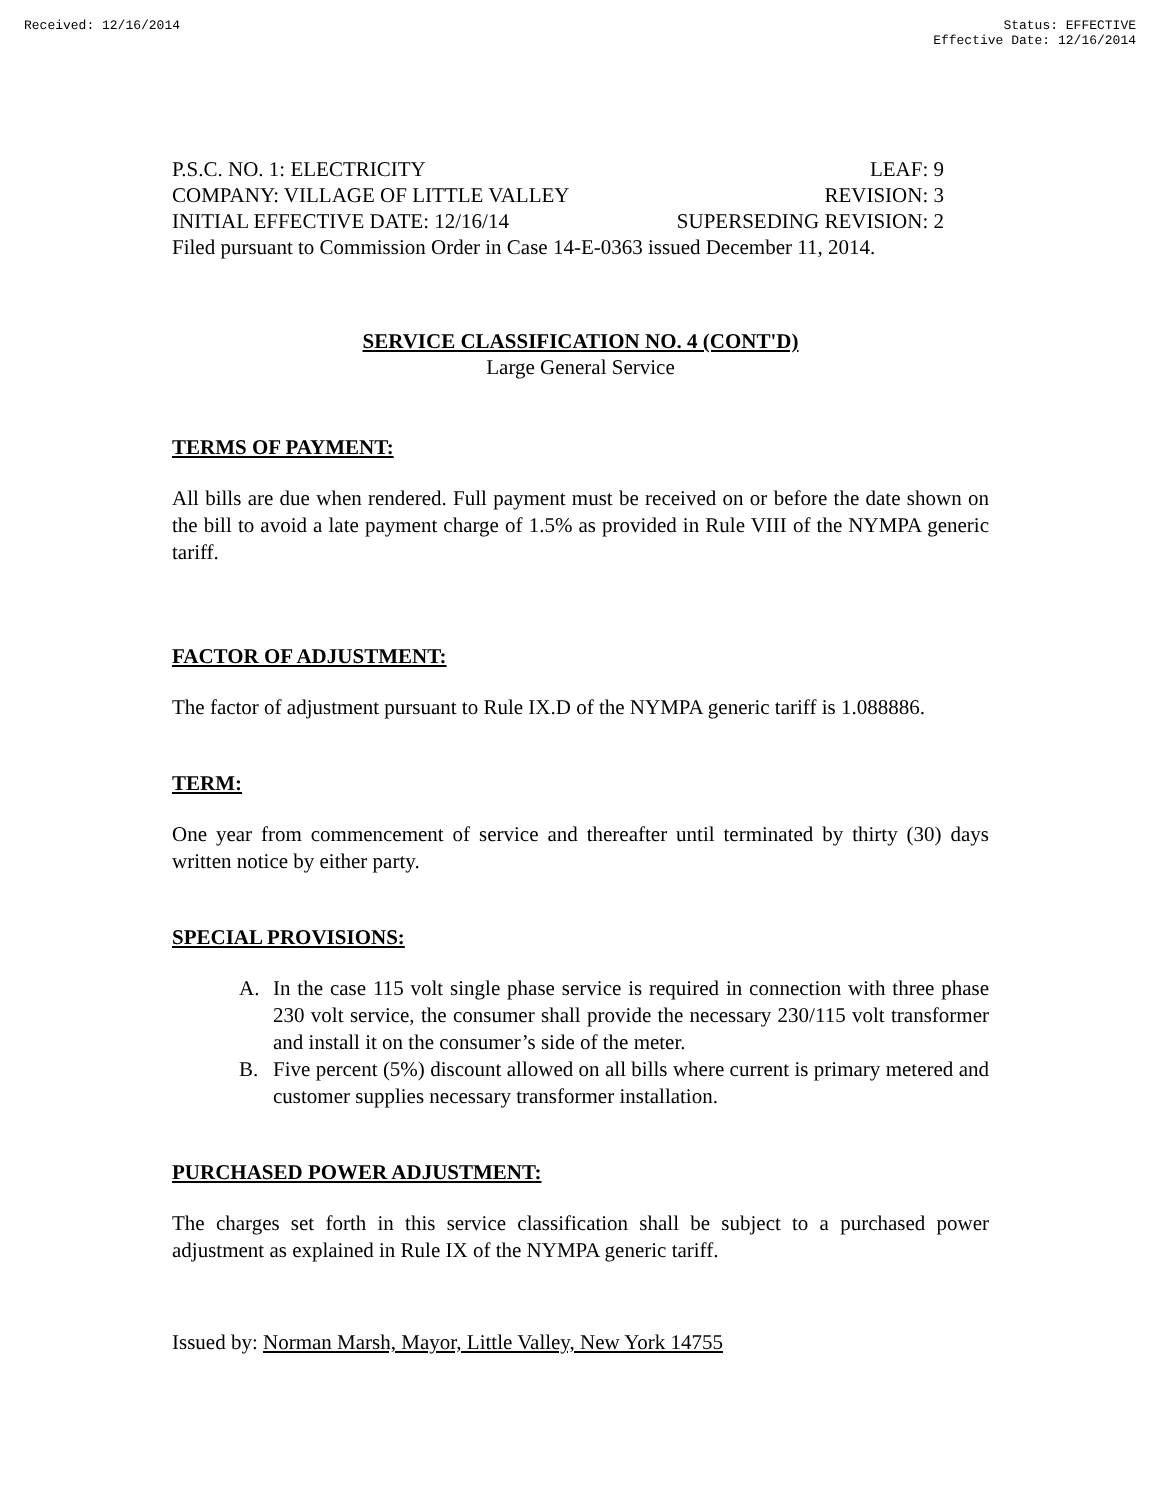Received: 12/16/2014 Status: EFFECTIVE
Effective Date: 12/16/2014
P.S.C. NO. 1: ELECTRICITY LEAF: 9
COMPANY: VILLAGE OF LITTLE VALLEY REVISION: 3
INITIAL EFFECTIVE DATE: 12/16/14 SUPERSEDING REVISION: 2
Filed pursuant to Commission Order in Case 14-E-0363 issued December 11, 2014.
SERVICE CLASSIFICATION NO. 4 (CONT'D)
Large General Service
TERMS OF PAYMENT:
All bills are due when rendered. Full payment must be received on or before the date shown on the bill to avoid a late payment charge of 1.5% as provided in Rule VIII of the NYMPA generic tariff.
FACTOR OF ADJUSTMENT:
The factor of adjustment pursuant to Rule IX.D of the NYMPA generic tariff is 1.088886.
TERM:
One year from commencement of service and thereafter until terminated by thirty (30) days written notice by either party.
SPECIAL PROVISIONS:
A. In the case 115 volt single phase service is required in connection with three phase 230 volt service, the consumer shall provide the necessary 230/115 volt transformer and install it on the consumer’s side of the meter.
B. Five percent (5%) discount allowed on all bills where current is primary metered and customer supplies necessary transformer installation.
PURCHASED POWER ADJUSTMENT:
The charges set forth in this service classification shall be subject to a purchased power adjustment as explained in Rule IX of the NYMPA generic tariff.
Issued by: Norman Marsh, Mayor, Little Valley, New York 14755